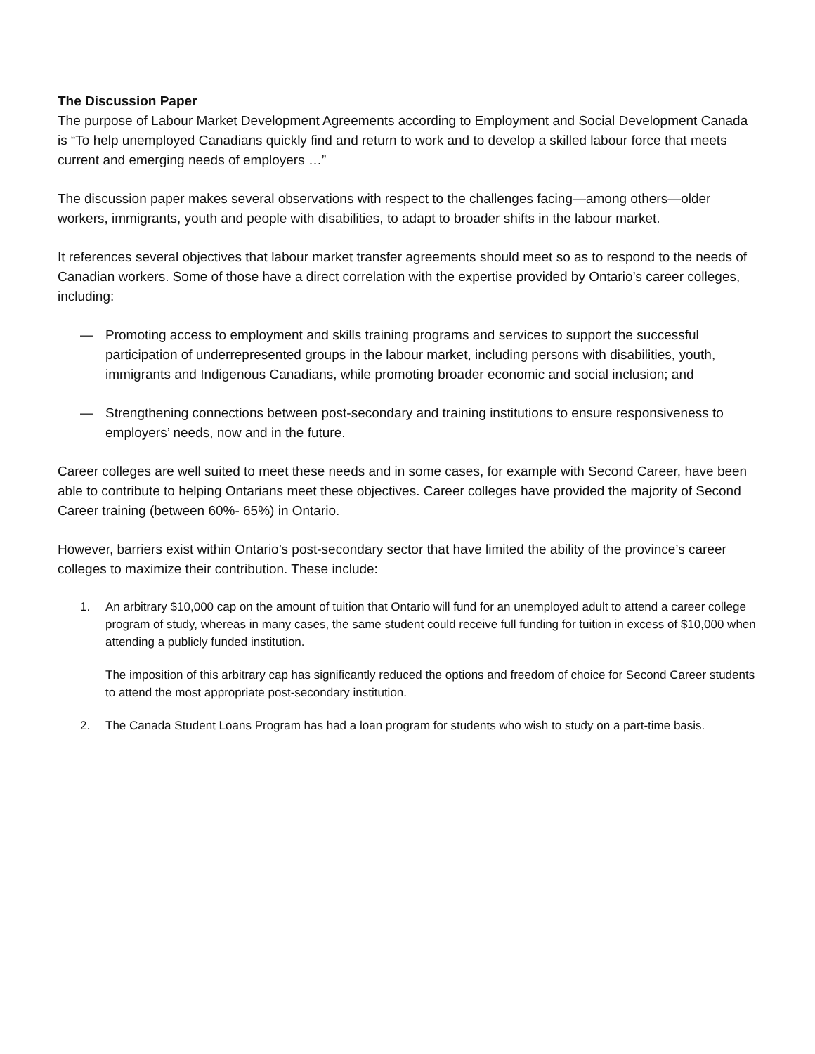The Discussion Paper
The purpose of Labour Market Development Agreements according to Employment and Social Development Canada is “To help unemployed Canadians quickly find and return to work and to develop a skilled labour force that meets current and emerging needs of employers …”
The discussion paper makes several observations with respect to the challenges facing—among others—older workers, immigrants, youth and people with disabilities, to adapt to broader shifts in the labour market.
It references several objectives that labour market transfer agreements should meet so as to respond to the needs of Canadian workers. Some of those have a direct correlation with the expertise provided by Ontario’s career colleges, including:
— Promoting access to employment and skills training programs and services to support the successful participation of underrepresented groups in the labour market, including persons with disabilities, youth, immigrants and Indigenous Canadians, while promoting broader economic and social inclusion; and
— Strengthening connections between post-secondary and training institutions to ensure responsiveness to employers’ needs, now and in the future.
Career colleges are well suited to meet these needs and in some cases, for example with Second Career, have been able to contribute to helping Ontarians meet these objectives. Career colleges have provided the majority of Second Career training (between 60%- 65%) in Ontario.
However, barriers exist within Ontario’s post-secondary sector that have limited the ability of the province’s career colleges to maximize their contribution. These include:
1. An arbitrary $10,000 cap on the amount of tuition that Ontario will fund for an unemployed adult to attend a career college program of study, whereas in many cases, the same student could receive full funding for tuition in excess of $10,000 when attending a publicly funded institution.
The imposition of this arbitrary cap has significantly reduced the options and freedom of choice for Second Career students to attend the most appropriate post-secondary institution.
2. The Canada Student Loans Program has had a loan program for students who wish to study on a part-time basis.